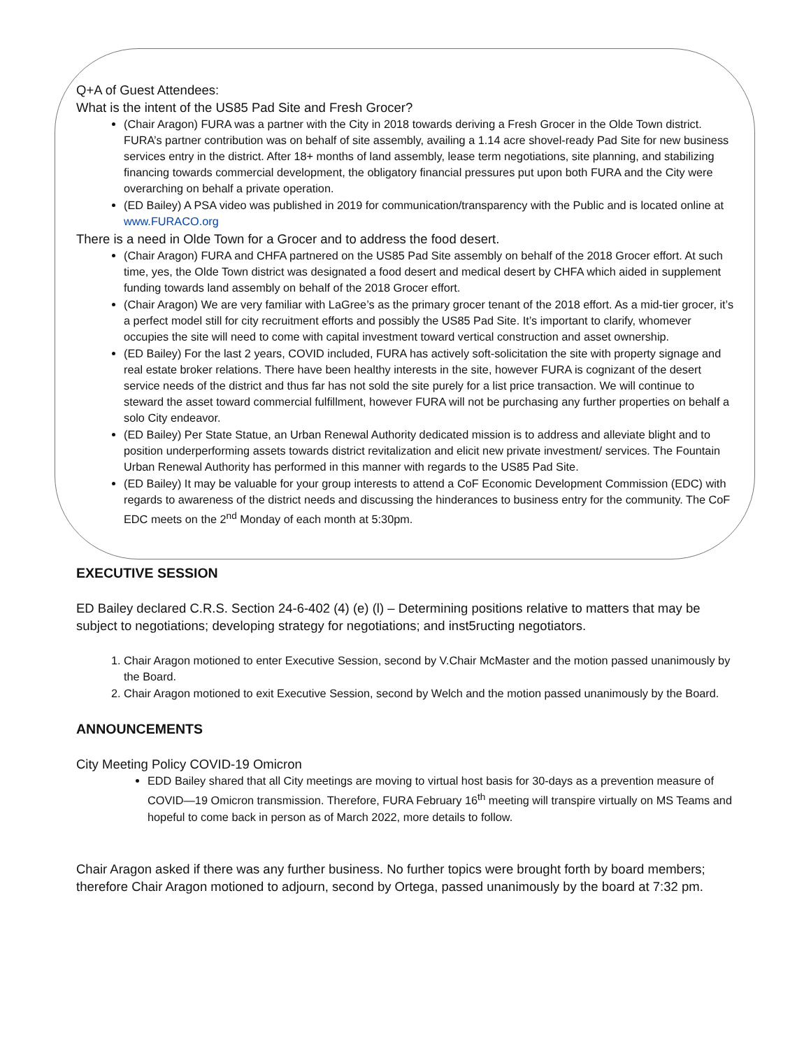Q+A of Guest Attendees:
What is the intent of the US85 Pad Site and Fresh Grocer?
(Chair Aragon) FURA was a partner with the City in 2018 towards deriving a Fresh Grocer in the Olde Town district. FURA’s partner contribution was on behalf of site assembly, availing a 1.14 acre shovel-ready Pad Site for new business services entry in the district. After 18+ months of land assembly, lease term negotiations, site planning, and stabilizing financing towards commercial development, the obligatory financial pressures put upon both FURA and the City were overarching on behalf a private operation.
(ED Bailey) A PSA video was published in 2019 for communication/transparency with the Public and is located online at www.FURACO.org
There is a need in Olde Town for a Grocer and to address the food desert.
(Chair Aragon) FURA and CHFA partnered on the US85 Pad Site assembly on behalf of the 2018 Grocer effort. At such time, yes, the Olde Town district was designated a food desert and medical desert by CHFA which aided in supplement funding towards land assembly on behalf of the 2018 Grocer effort.
(Chair Aragon) We are very familiar with LaGree’s as the primary grocer tenant of the 2018 effort. As a mid-tier grocer, it’s a perfect model still for city recruitment efforts and possibly the US85 Pad Site. It’s important to clarify, whomever occupies the site will need to come with capital investment toward vertical construction and asset ownership.
(ED Bailey) For the last 2 years, COVID included, FURA has actively soft-solicitation the site with property signage and real estate broker relations. There have been healthy interests in the site, however FURA is cognizant of the desert service needs of the district and thus far has not sold the site purely for a list price transaction. We will continue to steward the asset toward commercial fulfillment, however FURA will not be purchasing any further properties on behalf a solo City endeavor.
(ED Bailey) Per State Statue, an Urban Renewal Authority dedicated mission is to address and alleviate blight and to position underperforming assets towards district revitalization and elicit new private investment/ services. The Fountain Urban Renewal Authority has performed in this manner with regards to the US85 Pad Site.
(ED Bailey) It may be valuable for your group interests to attend a CoF Economic Development Commission (EDC) with regards to awareness of the district needs and discussing the hinderances to business entry for the community. The CoF EDC meets on the 2<sup>nd</sup> Monday of each month at 5:30pm.
EXECUTIVE SESSION
ED Bailey declared C.R.S. Section 24-6-402 (4) (e) (l) – Determining positions relative to matters that may be subject to negotiations; developing strategy for negotiations; and inst5ructing negotiators.
1. Chair Aragon motioned to enter Executive Session, second by V.Chair McMaster and the motion passed unanimously by the Board.
2. Chair Aragon motioned to exit Executive Session, second by Welch and the motion passed unanimously by the Board.
ANNOUNCEMENTS
City Meeting Policy COVID-19 Omicron
EDD Bailey shared that all City meetings are moving to virtual host basis for 30-days as a prevention measure of COVID—19 Omicron transmission. Therefore, FURA February 16<sup>th</sup> meeting will transpire virtually on MS Teams and hopeful to come back in person as of March 2022, more details to follow.
Chair Aragon asked if there was any further business. No further topics were brought forth by board members; therefore Chair Aragon motioned to adjourn, second by Ortega, passed unanimously by the board at 7:32 pm.